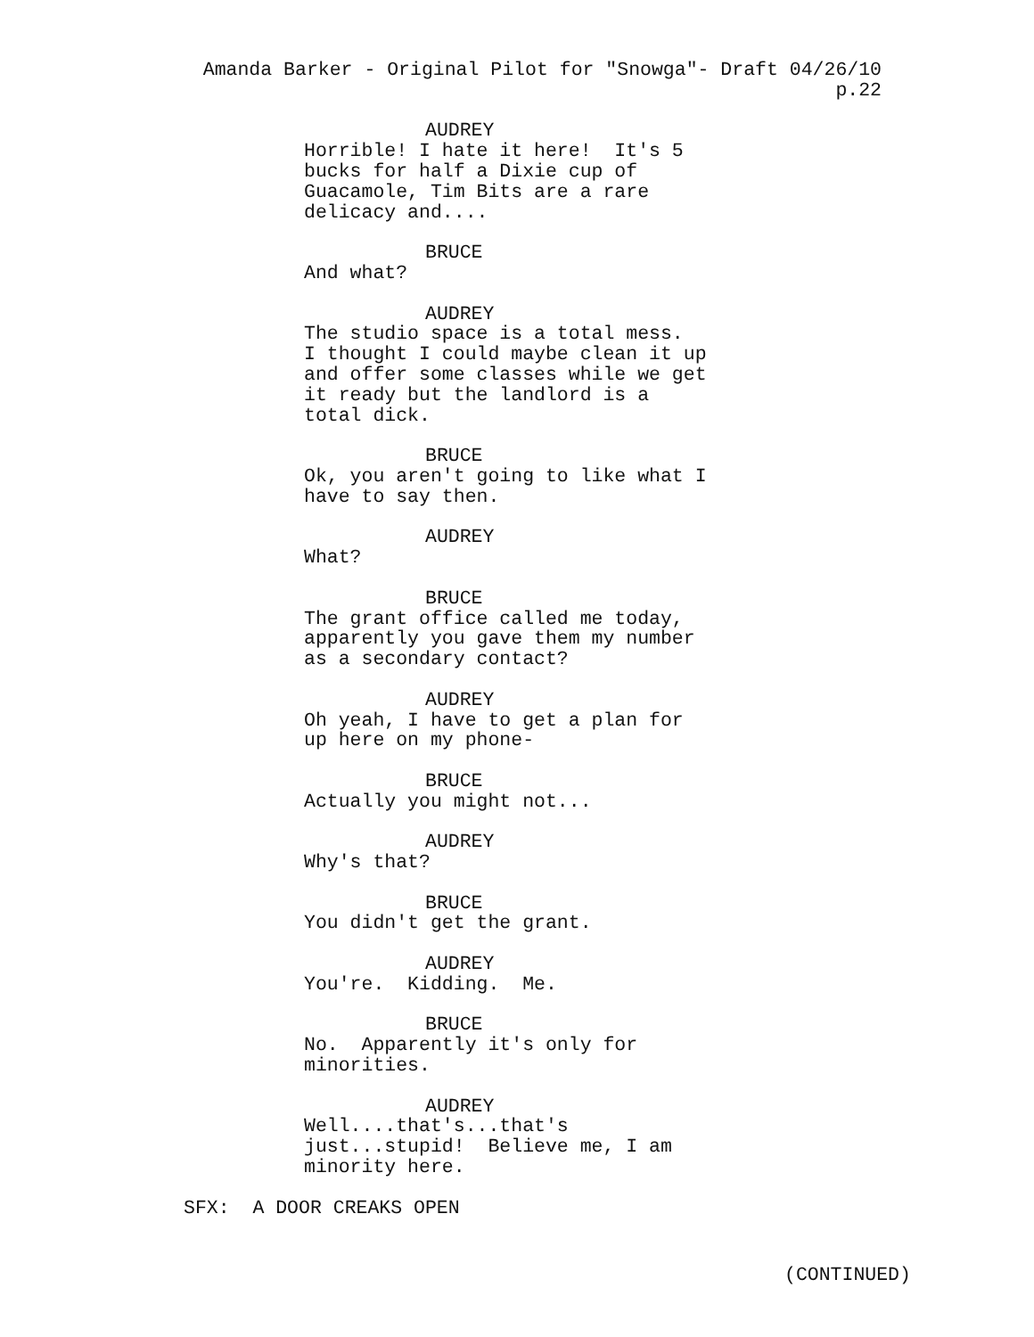Amanda Barker - Original Pilot for "Snowga"- Draft 04/26/10
p.22
AUDREY
Horrible! I hate it here! It's 5 bucks for half a Dixie cup of Guacamole, Tim Bits are a rare delicacy and....
BRUCE
And what?
AUDREY
The studio space is a total mess. I thought I could maybe clean it up and offer some classes while we get it ready but the landlord is a total dick.
BRUCE
Ok, you aren't going to like what I have to say then.
AUDREY
What?
BRUCE
The grant office called me today, apparently you gave them my number as a secondary contact?
AUDREY
Oh yeah, I have to get a plan for up here on my phone-
BRUCE
Actually you might not...
AUDREY
Why's that?
BRUCE
You didn't get the grant.
AUDREY
You're. Kidding. Me.
BRUCE
No. Apparently it's only for minorities.
AUDREY
Well....that's...that's just...stupid! Believe me, I am minority here.
SFX: A DOOR CREAKS OPEN
(CONTINUED)